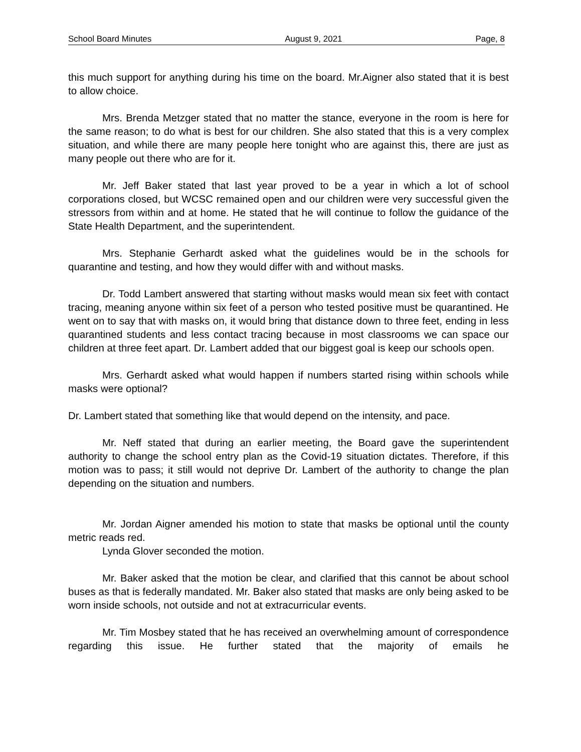School Board Minutes August 9, 2021 Page, 8
this much support for anything during his time on the board. Mr.Aigner also stated that it is best to allow choice.
Mrs. Brenda Metzger stated that no matter the stance, everyone in the room is here for the same reason; to do what is best for our children. She also stated that this is a very complex situation, and while there are many people here tonight who are against this, there are just as many people out there who are for it.
Mr. Jeff Baker stated that last year proved to be a year in which a lot of school corporations closed, but WCSC remained open and our children were very successful given the stressors from within and at home. He stated that he will continue to follow the guidance of the State Health Department, and the superintendent.
Mrs. Stephanie Gerhardt asked what the guidelines would be in the schools for quarantine and testing, and how they would differ with and without masks.
Dr. Todd Lambert answered that starting without masks would mean six feet with contact tracing, meaning anyone within six feet of a person who tested positive must be quarantined. He went on to say that with masks on, it would bring that distance down to three feet, ending in less quarantined students and less contact tracing because in most classrooms we can space our children at three feet apart. Dr. Lambert added that our biggest goal is keep our schools open.
Mrs. Gerhardt asked what would happen if numbers started rising within schools while masks were optional?
Dr. Lambert stated that something like that would depend on the intensity, and pace.
Mr. Neff stated that during an earlier meeting, the Board gave the superintendent authority to change the school entry plan as the Covid-19 situation dictates. Therefore, if this motion was to pass; it still would not deprive Dr. Lambert of the authority to change the plan depending on the situation and numbers.
Mr. Jordan Aigner amended his motion to state that masks be optional until the county metric reads red.
Lynda Glover seconded the motion.
Mr. Baker asked that the motion be clear, and clarified that this cannot be about school buses as that is federally mandated. Mr. Baker also stated that masks are only being asked to be worn inside schools, not outside and not at extracurricular events.
Mr. Tim Mosbey stated that he has received an overwhelming amount of correspondence regarding this issue. He further stated that the majority of emails he